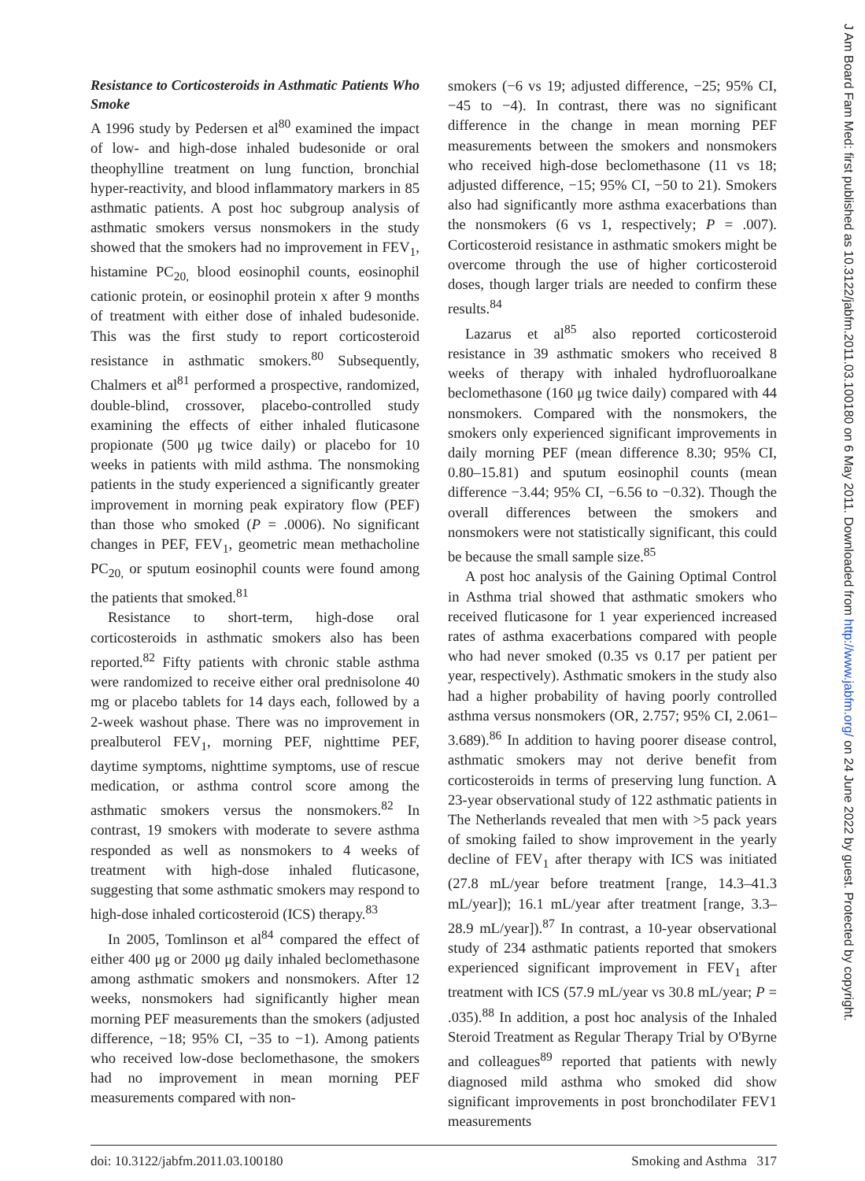Resistance to Corticosteroids in Asthmatic Patients Who Smoke
A 1996 study by Pedersen et al<sup>80</sup> examined the impact of low- and high-dose inhaled budesonide or oral theophylline treatment on lung function, bronchial hyper-reactivity, and blood inflammatory markers in 85 asthmatic patients. A post hoc subgroup analysis of asthmatic smokers versus nonsmokers in the study showed that the smokers had no improvement in FEV<sub>1</sub>, histamine PC<sub>20,</sub> blood eosinophil counts, eosinophil cationic protein, or eosinophil protein x after 9 months of treatment with either dose of inhaled budesonide. This was the first study to report corticosteroid resistance in asthmatic smokers.<sup>80</sup> Subsequently, Chalmers et al<sup>81</sup> performed a prospective, randomized, double-blind, crossover, placebo-controlled study examining the effects of either inhaled fluticasone propionate (500 μg twice daily) or placebo for 10 weeks in patients with mild asthma. The nonsmoking patients in the study experienced a significantly greater improvement in morning peak expiratory flow (PEF) than those who smoked (P = .0006). No significant changes in PEF, FEV<sub>1</sub>, geometric mean methacholine PC<sub>20,</sub> or sputum eosinophil counts were found among the patients that smoked.<sup>81</sup>
Resistance to short-term, high-dose oral corticosteroids in asthmatic smokers also has been reported.<sup>82</sup> Fifty patients with chronic stable asthma were randomized to receive either oral prednisolone 40 mg or placebo tablets for 14 days each, followed by a 2-week washout phase. There was no improvement in prealbuterol FEV<sub>1</sub>, morning PEF, nighttime PEF, daytime symptoms, nighttime symptoms, use of rescue medication, or asthma control score among the asthmatic smokers versus the nonsmokers.<sup>82</sup> In contrast, 19 smokers with moderate to severe asthma responded as well as nonsmokers to 4 weeks of treatment with high-dose inhaled fluticasone, suggesting that some asthmatic smokers may respond to high-dose inhaled corticosteroid (ICS) therapy.<sup>83</sup>
In 2005, Tomlinson et al<sup>84</sup> compared the effect of either 400 μg or 2000 μg daily inhaled beclomethasone among asthmatic smokers and nonsmokers. After 12 weeks, nonsmokers had significantly higher mean morning PEF measurements than the smokers (adjusted difference, −18; 95% CI, −35 to −1). Among patients who received low-dose beclomethasone, the smokers had no improvement in mean morning PEF measurements compared with non-
smokers (−6 vs 19; adjusted difference, −25; 95% CI, −45 to −4). In contrast, there was no significant difference in the change in mean morning PEF measurements between the smokers and nonsmokers who received high-dose beclomethasone (11 vs 18; adjusted difference, −15; 95% CI, −50 to 21). Smokers also had significantly more asthma exacerbations than the nonsmokers (6 vs 1, respectively; P = .007). Corticosteroid resistance in asthmatic smokers might be overcome through the use of higher corticosteroid doses, though larger trials are needed to confirm these results.<sup>84</sup>
Lazarus et al<sup>85</sup> also reported corticosteroid resistance in 39 asthmatic smokers who received 8 weeks of therapy with inhaled hydrofluoroalkane beclomethasone (160 μg twice daily) compared with 44 nonsmokers. Compared with the nonsmokers, the smokers only experienced significant improvements in daily morning PEF (mean difference 8.30; 95% CI, 0.80–15.81) and sputum eosinophil counts (mean difference −3.44; 95% CI, −6.56 to −0.32). Though the overall differences between the smokers and nonsmokers were not statistically significant, this could be because the small sample size.<sup>85</sup>
A post hoc analysis of the Gaining Optimal Control in Asthma trial showed that asthmatic smokers who received fluticasone for 1 year experienced increased rates of asthma exacerbations compared with people who had never smoked (0.35 vs 0.17 per patient per year, respectively). Asthmatic smokers in the study also had a higher probability of having poorly controlled asthma versus nonsmokers (OR, 2.757; 95% CI, 2.061–3.689).<sup>86</sup> In addition to having poorer disease control, asthmatic smokers may not derive benefit from corticosteroids in terms of preserving lung function. A 23-year observational study of 122 asthmatic patients in The Netherlands revealed that men with >5 pack years of smoking failed to show improvement in the yearly decline of FEV<sub>1</sub> after therapy with ICS was initiated (27.8 mL/year before treatment [range, 14.3–41.3 mL/year]); 16.1 mL/year after treatment [range, 3.3–28.9 mL/year]).<sup>87</sup> In contrast, a 10-year observational study of 234 asthmatic patients reported that smokers experienced significant improvement in FEV<sub>1</sub> after treatment with ICS (57.9 mL/year vs 30.8 mL/year; P = .035).<sup>88</sup> In addition, a post hoc analysis of the Inhaled Steroid Treatment as Regular Therapy Trial by O'Byrne and colleagues<sup>89</sup> reported that patients with newly diagnosed mild asthma who smoked did show significant improvements in post bronchodilater FEV1 measurements
doi: 10.3122/jabfm.2011.03.100180 Smoking and Asthma 317
J Am Board Fam Med: first published as 10.3122/jabfm.2011.03.100180 on 6 May 2011. Downloaded from http://www.jabfm.org/ on 24 June 2022 by guest. Protected by copyright.